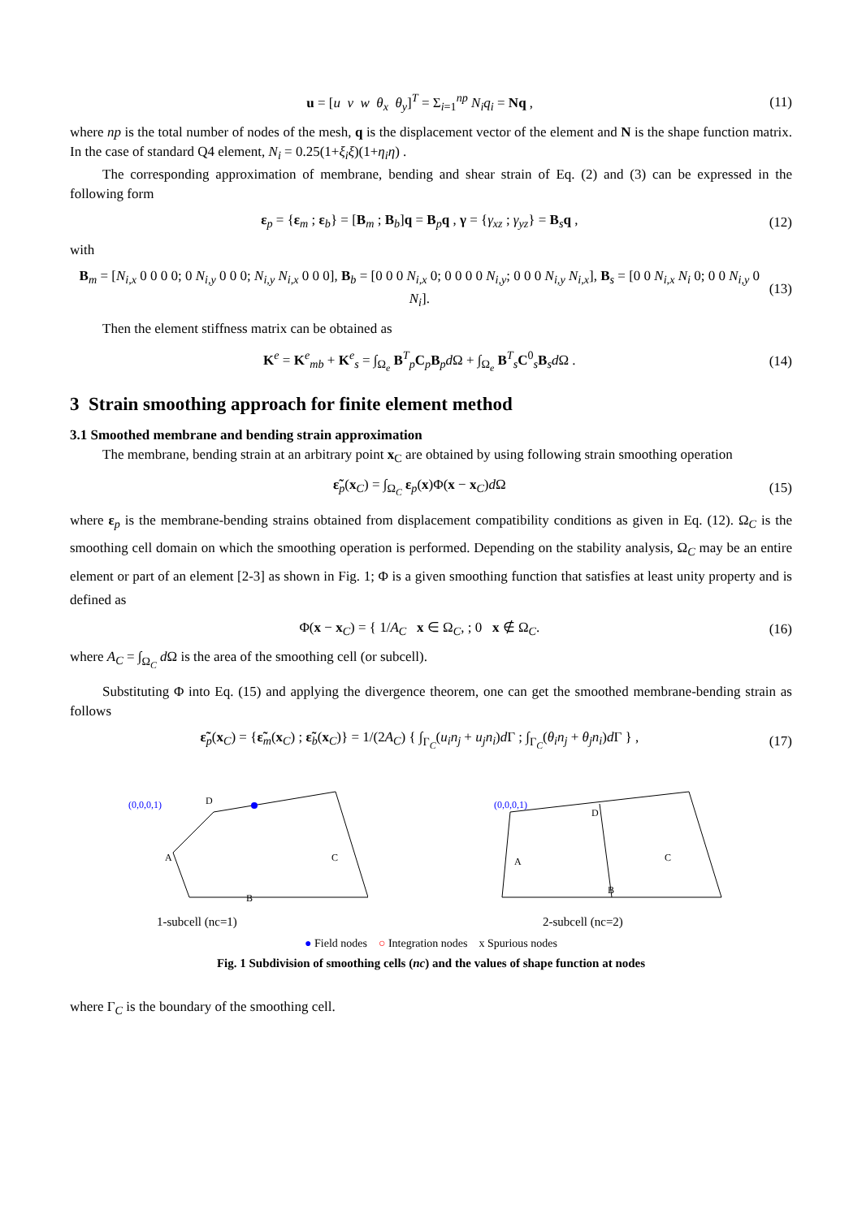u = [u v w θ<sub>x</sub> θ<sub>y</sub>]<sup>T</sup> = Σ<sub>i=1</sub><sup>np</sup> N<sub>i</sub>q<sub>i</sub> = Nq , (11)
where np is the total number of nodes of the mesh, q is the displacement vector of the element and N is the shape function matrix. In the case of standard Q4 element, N<sub>i</sub> = 0.25(1+ξ<sub>i</sub>ξ)(1+η<sub>i</sub>η) .
The corresponding approximation of membrane, bending and shear strain of Eq. (2) and (3) can be expressed in the following form
ε<sub>p</sub> = {ε<sub>m</sub> ; ε<sub>b</sub>} = [B<sub>m</sub> ; B<sub>b</sub>]q = B<sub>p</sub>q , γ = {γ<sub>xz</sub> ; γ<sub>yz</sub>} = B<sub>s</sub>q , (12)
with
B<sub>m</sub> = [N<sub>i,x</sub> 0 0 0 0; 0 N<sub>i,y</sub> 0 0 0; N<sub>i,y</sub> N<sub>i,x</sub> 0 0 0], B<sub>b</sub> = [0 0 0 N<sub>i,x</sub> 0; 0 0 0 0 N<sub>i,y</sub>; 0 0 0 N<sub>i,y</sub> N<sub>i,x</sub>], B<sub>s</sub> = [0 0 N<sub>i,x</sub> N<sub>i</sub> 0; 0 0 N<sub>i,y</sub> 0 N<sub>i</sub>]. (13)
Then the element stiffness matrix can be obtained as
K<sup>e</sup> = K<sup>e</sup><sub>mb</sub> + K<sup>e</sup><sub>s</sub> = ∫<sub>Ω<sub>e</sub></sub> B<sup>T</sup><sub>p</sub>C<sub>p</sub>B<sub>p</sub>d Ω + ∫<sub>Ω<sub>e</sub></sub> B<sup>T</sup><sub>s</sub>C<sup>0</sup><sub>s</sub>B<sub>s</sub>d Ω . (14)
3 Strain smoothing approach for finite element method
3.1 Smoothed membrane and bending strain approximation
The membrane, bending strain at an arbitrary point x<sub>C</sub> are obtained by using following strain smoothing operation
ε̃<sub>p</sub>(x<sub>C</sub>) = ∫<sub>Ω<sub>C</sub></sub> ε<sub>p</sub>(x)Φ(x − x<sub>C</sub>)d Ω (15)
where ε<sub>p</sub> is the membrane-bending strains obtained from displacement compatibility conditions as given in Eq. (12). Ω<sub>C</sub> is the smoothing cell domain on which the smoothing operation is performed. Depending on the stability analysis, Ω<sub>C</sub> may be an entire element or part of an element [2-3] as shown in Fig. 1; Φ is a given smoothing function that satisfies at least unity property and is defined as
Φ(x − x<sub>C</sub>) = { 1/A<sub>C</sub> x ∈ Ω<sub>C</sub>, ; 0 x ∉ Ω<sub>C</sub>. (16)
where A<sub>C</sub> = ∫<sub>Ω<sub>C</sub></sub> d Ω is the area of the smoothing cell (or subcell).
Substituting Φ into Eq. (15) and applying the divergence theorem, one can get the smoothed membrane-bending strain as follows
ε̃<sub>p</sub>(x<sub>C</sub>) = {ε̃<sub>m</sub>(x<sub>C</sub>) ; ε̃<sub>b</sub>(x<sub>C</sub>)} = 1/(2A<sub>C</sub>) { ∫<sub>Γ<sub>C</sub></sub>(u<sub>i</sub>n<sub>j</sub> + u<sub>j</sub>n<sub>i</sub>)d Γ ; ∫<sub>Γ<sub>C</sub></sub>(θ<sub>i</sub>n<sub>j</sub> + θ<sub>j</sub>n<sub>i</sub>)d Γ } , (17)
1-subcell (nc=1)
(0,0,0,1)
D
A
C
B
2-subcell (nc=2)
(0,0,0,1)
D
A
C
B
● Field nodes ○ Integration nodes x Spurious nodes
Fig. 1 Subdivision of smoothing cells (nc) and the values of shape function at nodes
where Γ<sub>C</sub> is the boundary of the smoothing cell.